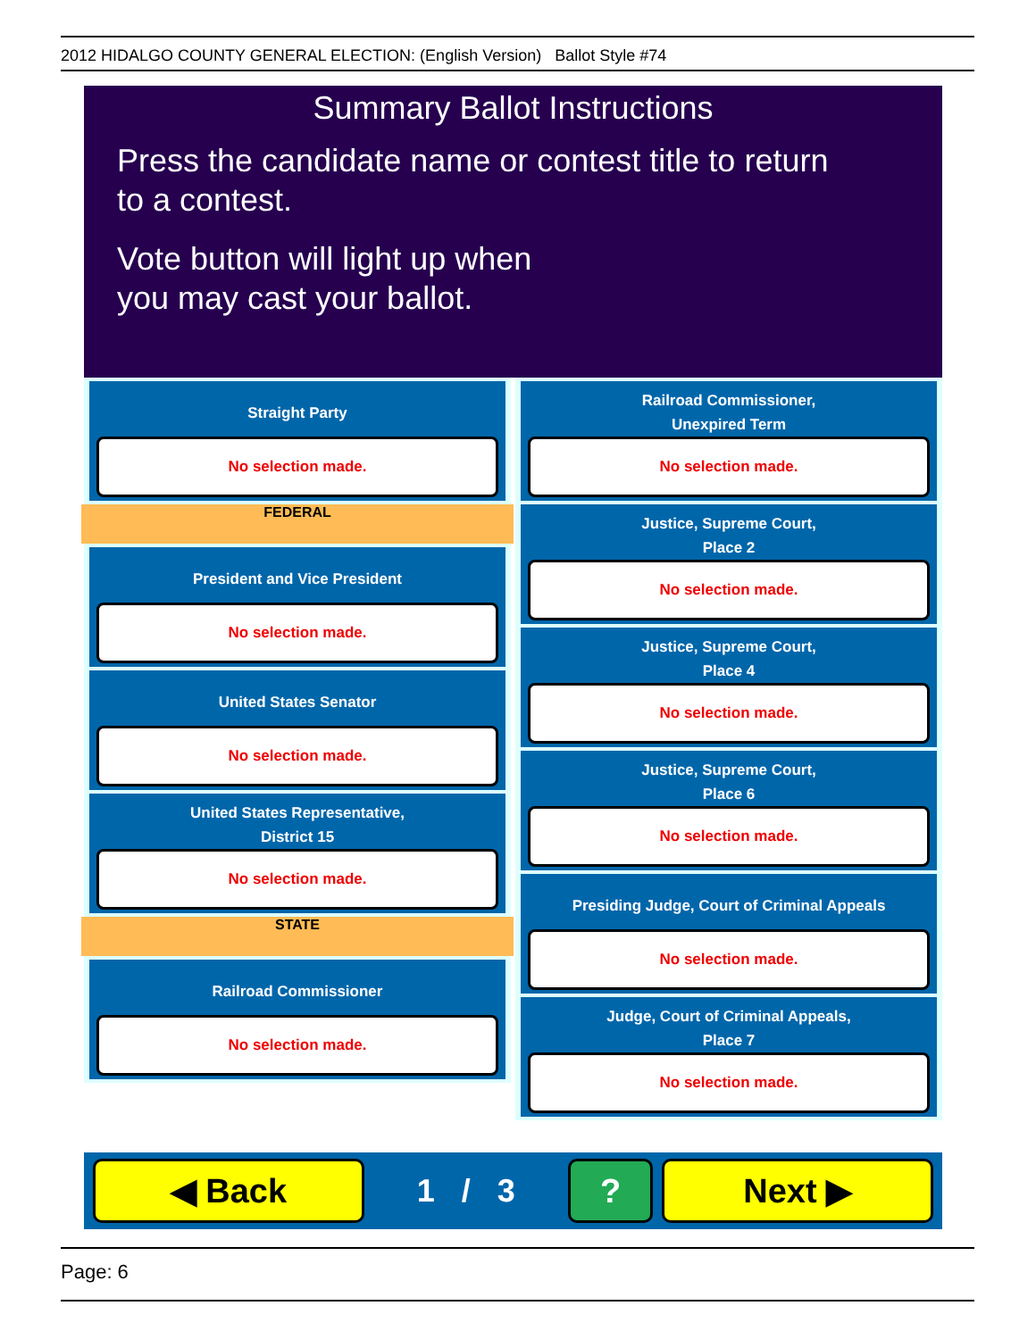2012 HIDALGO COUNTY GENERAL ELECTION: (English Version) Ballot Style #74
Summary Ballot Instructions
Press the candidate name or contest title to return
to a contest.
Vote button will light up when
you may cast your ballot.
Straight Party
No selection made.
FEDERAL
President and Vice President
No selection made.
United States Senator
No selection made.
United States Representative,
District 15
No selection made.
STATE
Railroad Commissioner
No selection made.
Railroad Commissioner,
Unexpired Term
No selection made.
Justice, Supreme Court,
Place 2
No selection made.
Justice, Supreme Court,
Place 4
No selection made.
Justice, Supreme Court,
Place 6
No selection made.
Presiding Judge, Court of Criminal Appeals
No selection made.
Judge, Court of Criminal Appeals,
Place 7
No selection made.
◀ Back
1 / 3
? Next ▶
Page: 6